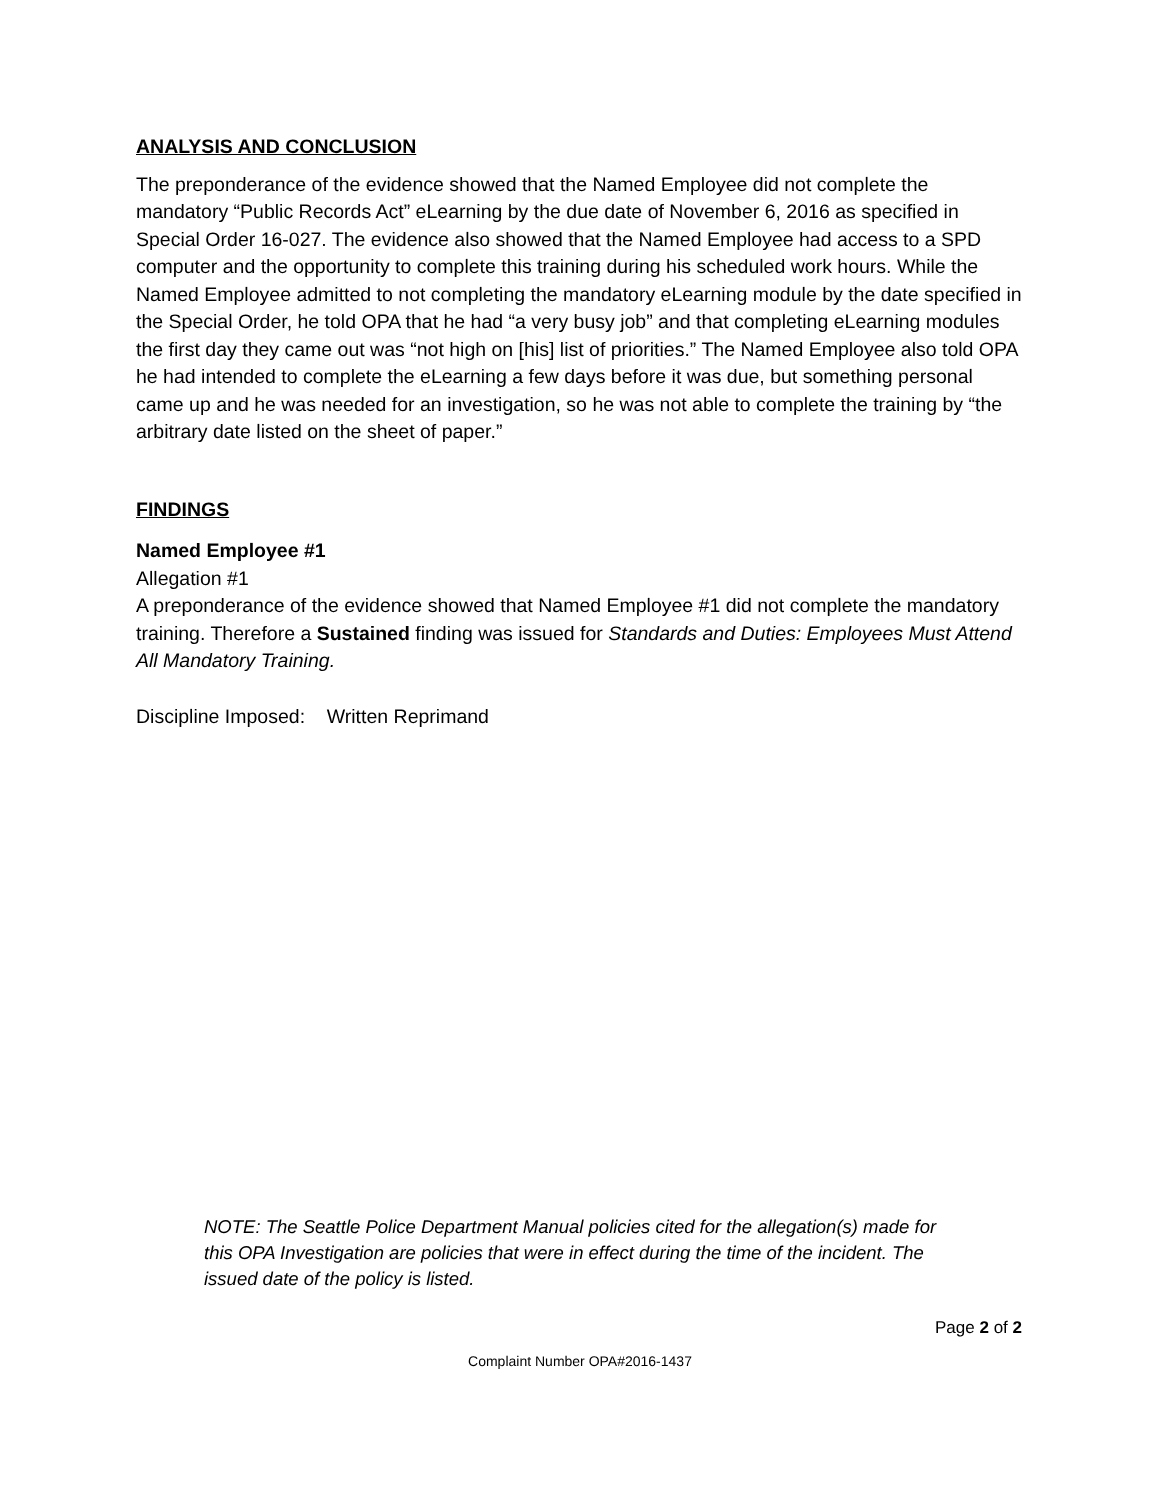ANALYSIS AND CONCLUSION
The preponderance of the evidence showed that the Named Employee did not complete the mandatory “Public Records Act” eLearning by the due date of November 6, 2016 as specified in Special Order 16-027. The evidence also showed that the Named Employee had access to a SPD computer and the opportunity to complete this training during his scheduled work hours. While the Named Employee admitted to not completing the mandatory eLearning module by the date specified in the Special Order, he told OPA that he had “a very busy job” and that completing eLearning modules the first day they came out was “not high on [his] list of priorities.” The Named Employee also told OPA he had intended to complete the eLearning a few days before it was due, but something personal came up and he was needed for an investigation, so he was not able to complete the training by “the arbitrary date listed on the sheet of paper.”
FINDINGS
Named Employee #1
Allegation #1
A preponderance of the evidence showed that Named Employee #1 did not complete the mandatory training. Therefore a Sustained finding was issued for Standards and Duties: Employees Must Attend All Mandatory Training.
Discipline Imposed: Written Reprimand
NOTE: The Seattle Police Department Manual policies cited for the allegation(s) made for this OPA Investigation are policies that were in effect during the time of the incident. The issued date of the policy is listed.
Page 2 of 2
Complaint Number OPA#2016-1437